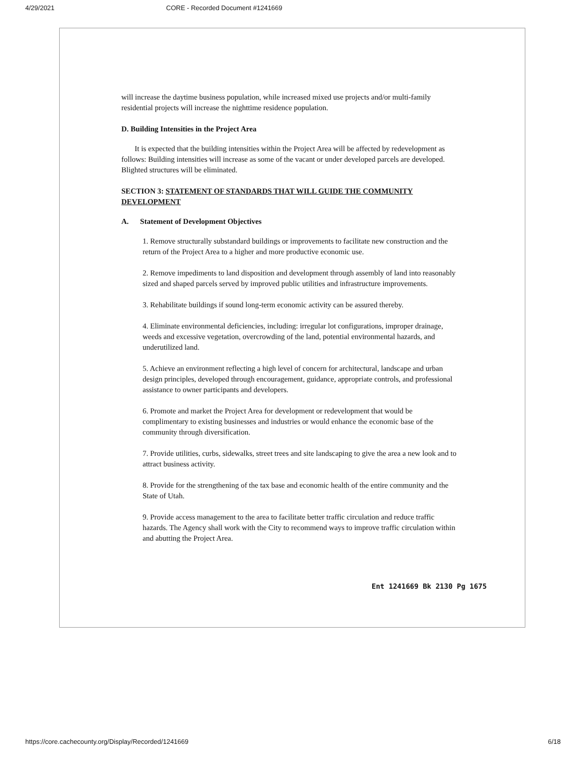4/29/2021 CORE - Recorded Document #1241669
will increase the daytime business population, while increased mixed use projects and/or multi-family residential projects will increase the nighttime residence population.
D. Building Intensities in the Project Area
It is expected that the building intensities within the Project Area will be affected by redevelopment as follows: Building intensities will increase as some of the vacant or under developed parcels are developed. Blighted structures will be eliminated.
SECTION 3: STATEMENT OF STANDARDS THAT WILL GUIDE THE COMMUNITY DEVELOPMENT
A. Statement of Development Objectives
1. Remove structurally substandard buildings or improvements to facilitate new construction and the return of the Project Area to a higher and more productive economic use.
2. Remove impediments to land disposition and development through assembly of land into reasonably sized and shaped parcels served by improved public utilities and infrastructure improvements.
3. Rehabilitate buildings if sound long-term economic activity can be assured thereby.
4. Eliminate environmental deficiencies, including: irregular lot configurations, improper drainage, weeds and excessive vegetation, overcrowding of the land, potential environmental hazards, and underutilized land.
5. Achieve an environment reflecting a high level of concern for architectural, landscape and urban design principles, developed through encouragement, guidance, appropriate controls, and professional assistance to owner participants and developers.
6. Promote and market the Project Area for development or redevelopment that would be complimentary to existing businesses and industries or would enhance the economic base of the community through diversification.
7. Provide utilities, curbs, sidewalks, street trees and site landscaping to give the area a new look and to attract business activity.
8. Provide for the strengthening of the tax base and economic health of the entire community and the State of Utah.
9. Provide access management to the area to facilitate better traffic circulation and reduce traffic hazards. The Agency shall work with the City to recommend ways to improve traffic circulation within and abutting the Project Area.
Ent 1241669 Bk 2130 Pg 1675
https://core.cachecounty.org/Display/Recorded/1241669 6/18